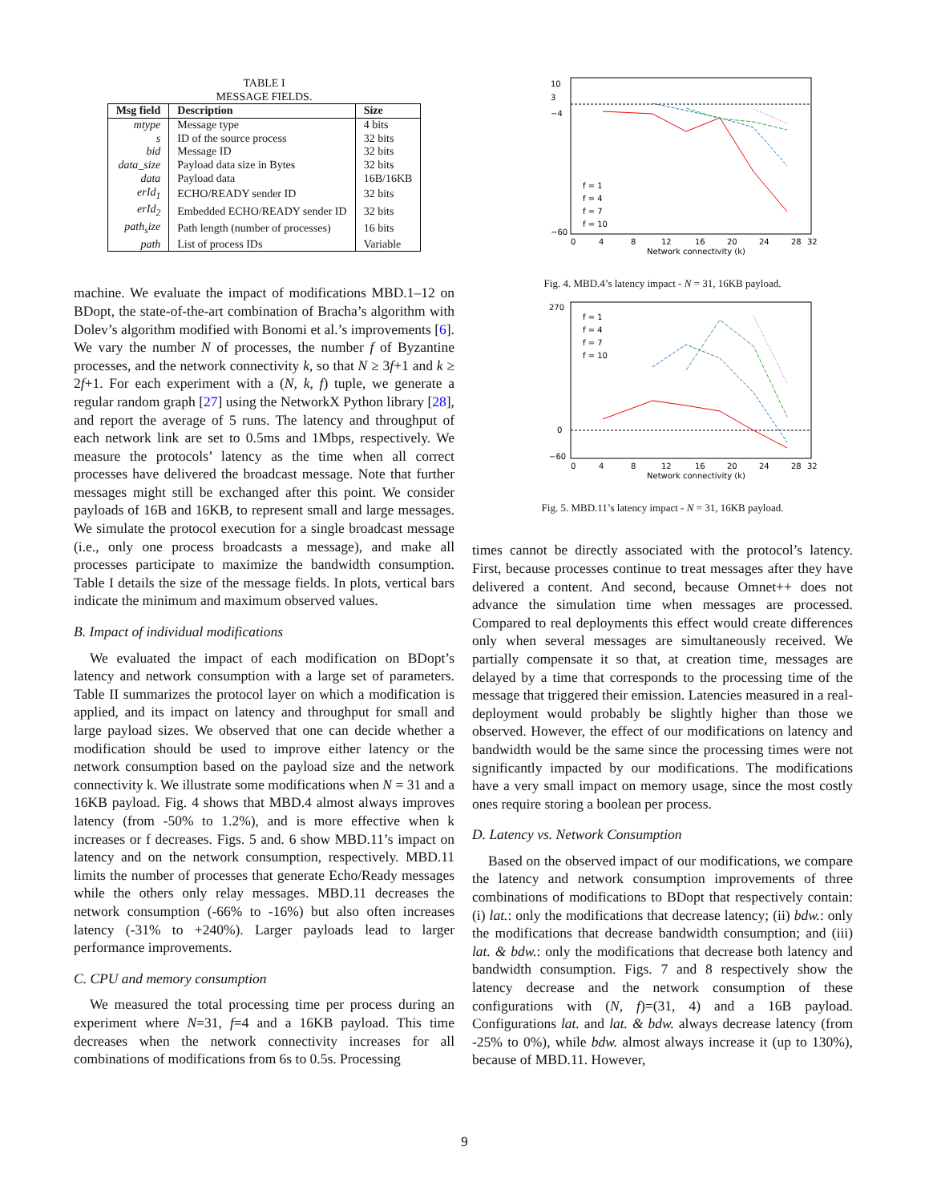TABLE I
MESSAGE FIELDS.
| Msg field | Description | Size |
| --- | --- | --- |
| mtype | Message type | 4 bits |
| s | ID of the source process | 32 bits |
| bid | Message ID | 32 bits |
| data_size | Payload data size in Bytes | 32 bits |
| data | Payload data | 16B/16KB |
| erId<sub>1</sub> | ECHO/READY sender ID | 32 bits |
| erId<sub>2</sub> | Embedded ECHO/READY sender ID | 32 bits |
| path<sub>s</sub>ize | Path length (number of processes) | 16 bits |
| path | List of process IDs | Variable |
machine. We evaluate the impact of modifications MBD.1–12 on BDopt, the state-of-the-art combination of Bracha’s algorithm with Dolev’s algorithm modified with Bonomi et al.’s improvements [6]. We vary the number N of processes, the number f of Byzantine processes, and the network connectivity k, so that N ≥ 3f+1 and k ≥ 2f+1. For each experiment with a (N, k, f) tuple, we generate a regular random graph [27] using the NetworkX Python library [28], and report the average of 5 runs. The latency and throughput of each network link are set to 0.5ms and 1Mbps, respectively. We measure the protocols’ latency as the time when all correct processes have delivered the broadcast message. Note that further messages might still be exchanged after this point. We consider payloads of 16B and 16KB, to represent small and large messages. We simulate the protocol execution for a single broadcast message (i.e., only one process broadcasts a message), and make all processes participate to maximize the bandwidth consumption. Table I details the size of the message fields. In plots, vertical bars indicate the minimum and maximum observed values.
B. Impact of individual modifications
We evaluated the impact of each modification on BDopt’s latency and network consumption with a large set of parameters. Table II summarizes the protocol layer on which a modification is applied, and its impact on latency and throughput for small and large payload sizes. We observed that one can decide whether a modification should be used to improve either latency or the network consumption based on the payload size and the network connectivity k. We illustrate some modifications when N = 31 and a 16KB payload. Fig. 4 shows that MBD.4 almost always improves latency (from -50% to 1.2%), and is more effective when k increases or f decreases. Figs. 5 and. 6 show MBD.11’s impact on latency and on the network consumption, respectively. MBD.11 limits the number of processes that generate Echo/Ready messages while the others only relay messages. MBD.11 decreases the network consumption (-66% to -16%) but also often increases latency (-31% to +240%). Larger payloads lead to larger performance improvements.
C. CPU and memory consumption
We measured the total processing time per process during an experiment where N=31, f=4 and a 16KB payload. This time decreases when the network connectivity increases for all combinations of modifications from 6s to 0.5s. Processing
10
3
−4
−60
0
4
8
12
16
20
24
28
32
Network connectivity (k)
f = 1
f = 4
f = 7
f = 10
Fig. 4. MBD.4’s latency impact - N = 31, 16KB payload.
270
0
−60
0
4
8
12
16
20
24
28
32
Network connectivity (k)
f = 1
f = 4
f = 7
f = 10
Fig. 5. MBD.11’s latency impact - N = 31, 16KB payload.
times cannot be directly associated with the protocol’s latency. First, because processes continue to treat messages after they have delivered a content. And second, because Omnet++ does not advance the simulation time when messages are processed. Compared to real deployments this effect would create differences only when several messages are simultaneously received. We partially compensate it so that, at creation time, messages are delayed by a time that corresponds to the processing time of the message that triggered their emission. Latencies measured in a real-deployment would probably be slightly higher than those we observed. However, the effect of our modifications on latency and bandwidth would be the same since the processing times were not significantly impacted by our modifications. The modifications have a very small impact on memory usage, since the most costly ones require storing a boolean per process.
D. Latency vs. Network Consumption
Based on the observed impact of our modifications, we compare the latency and network consumption improvements of three combinations of modifications to BDopt that respectively contain: (i) lat.: only the modifications that decrease latency; (ii) bdw.: only the modifications that decrease bandwidth consumption; and (iii) lat. & bdw.: only the modifications that decrease both latency and bandwidth consumption. Figs. 7 and 8 respectively show the latency decrease and the network consumption of these configurations with (N, f)=(31, 4) and a 16B payload. Configurations lat. and lat. & bdw. always decrease latency (from -25% to 0%), while bdw. almost always increase it (up to 130%), because of MBD.11. However,
9